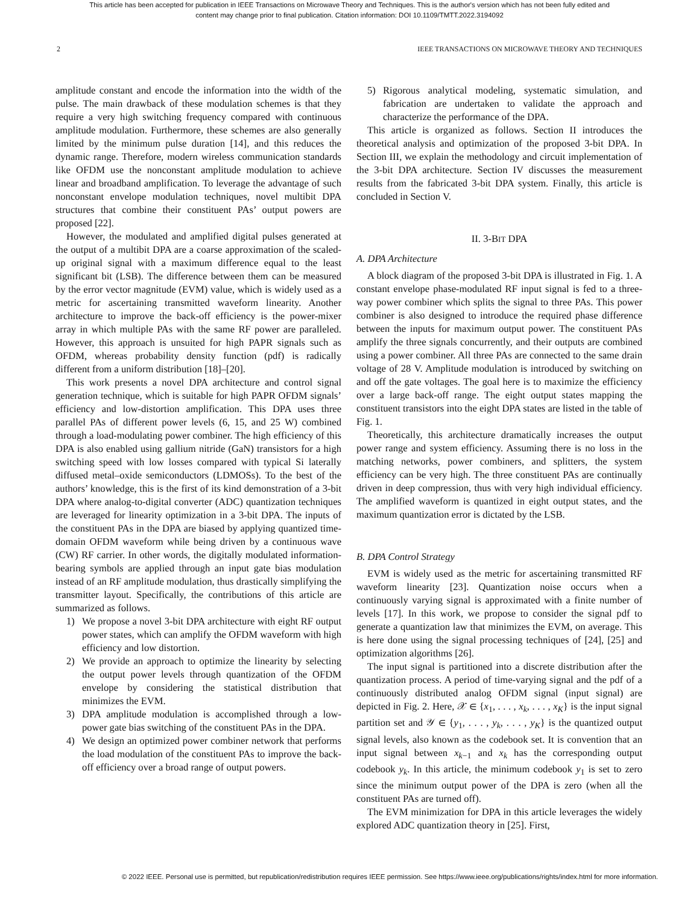This article has been accepted for publication in IEEE Transactions on Microwave Theory and Techniques. This is the author's version which has not been fully edited and
content may change prior to final publication. Citation information: DOI 10.1109/TMTT.2022.3194092
2 IEEE TRANSACTIONS ON MICROWAVE THEORY AND TECHNIQUES
amplitude constant and encode the information into the width of the pulse. The main drawback of these modulation schemes is that they require a very high switching frequency compared with continuous amplitude modulation. Furthermore, these schemes are also generally limited by the minimum pulse duration [14], and this reduces the dynamic range. Therefore, modern wireless communication standards like OFDM use the nonconstant amplitude modulation to achieve linear and broadband amplification. To leverage the advantage of such nonconstant envelope modulation techniques, novel multibit DPA structures that combine their constituent PAs’ output powers are proposed [22].
However, the modulated and amplified digital pulses generated at the output of a multibit DPA are a coarse approximation of the scaled-up original signal with a maximum difference equal to the least significant bit (LSB). The difference between them can be measured by the error vector magnitude (EVM) value, which is widely used as a metric for ascertaining transmitted waveform linearity. Another architecture to improve the back-off efficiency is the power-mixer array in which multiple PAs with the same RF power are paralleled. However, this approach is unsuited for high PAPR signals such as OFDM, whereas probability density function (pdf) is radically different from a uniform distribution [18]–[20].
This work presents a novel DPA architecture and control signal generation technique, which is suitable for high PAPR OFDM signals’ efficiency and low-distortion amplification. This DPA uses three parallel PAs of different power levels (6, 15, and 25 W) combined through a load-modulating power combiner. The high efficiency of this DPA is also enabled using gallium nitride (GaN) transistors for a high switching speed with low losses compared with typical Si laterally diffused metal–oxide semiconductors (LDMOSs). To the best of the authors’ knowledge, this is the first of its kind demonstration of a 3-bit DPA where analog-to-digital converter (ADC) quantization techniques are leveraged for linearity optimization in a 3-bit DPA. The inputs of the constituent PAs in the DPA are biased by applying quantized time-domain OFDM waveform while being driven by a continuous wave (CW) RF carrier. In other words, the digitally modulated information-bearing symbols are applied through an input gate bias modulation instead of an RF amplitude modulation, thus drastically simplifying the transmitter layout. Specifically, the contributions of this article are summarized as follows.
1) We propose a novel 3-bit DPA architecture with eight RF output power states, which can amplify the OFDM waveform with high efficiency and low distortion.
2) We provide an approach to optimize the linearity by selecting the output power levels through quantization of the OFDM envelope by considering the statistical distribution that minimizes the EVM.
3) DPA amplitude modulation is accomplished through a low-power gate bias switching of the constituent PAs in the DPA.
4) We design an optimized power combiner network that performs the load modulation of the constituent PAs to improve the back-off efficiency over a broad range of output powers.
5) Rigorous analytical modeling, systematic simulation, and fabrication are undertaken to validate the approach and characterize the performance of the DPA.
This article is organized as follows. Section II introduces the theoretical analysis and optimization of the proposed 3-bit DPA. In Section III, we explain the methodology and circuit implementation of the 3-bit DPA architecture. Section IV discusses the measurement results from the fabricated 3-bit DPA system. Finally, this article is concluded in Section V.
II. 3-BIT DPA
A. DPA Architecture
A block diagram of the proposed 3-bit DPA is illustrated in Fig. 1. A constant envelope phase-modulated RF input signal is fed to a three-way power combiner which splits the signal to three PAs. This power combiner is also designed to introduce the required phase difference between the inputs for maximum output power. The constituent PAs amplify the three signals concurrently, and their outputs are combined using a power combiner. All three PAs are connected to the same drain voltage of 28 V. Amplitude modulation is introduced by switching on and off the gate voltages. The goal here is to maximize the efficiency over a large back-off range. The eight output states mapping the constituent transistors into the eight DPA states are listed in the table of Fig. 1.
Theoretically, this architecture dramatically increases the output power range and system efficiency. Assuming there is no loss in the matching networks, power combiners, and splitters, the system efficiency can be very high. The three constituent PAs are continually driven in deep compression, thus with very high individual efficiency. The amplified waveform is quantized in eight output states, and the maximum quantization error is dictated by the LSB.
B. DPA Control Strategy
EVM is widely used as the metric for ascertaining transmitted RF waveform linearity [23]. Quantization noise occurs when a continuously varying signal is approximated with a finite number of levels [17]. In this work, we propose to consider the signal pdf to generate a quantization law that minimizes the EVM, on average. This is here done using the signal processing techniques of [24], [25] and optimization algorithms [26].
The input signal is partitioned into a discrete distribution after the quantization process. A period of time-varying signal and the pdf of a continuously distributed analog OFDM signal (input signal) are depicted in Fig. 2. Here, 𝒳 ∈ {x<sub>1</sub>, . . . , x<sub>k</sub>, . . . , x<sub>K</sub>} is the input signal partition set and 𝒴 ∈ {y<sub>1</sub>, . . . , y<sub>k</sub>, . . . , y<sub>K</sub>} is the quantized output signal levels, also known as the codebook set. It is convention that an input signal between x<sub>k−1</sub> and x<sub>k</sub> has the corresponding output codebook y<sub>k</sub>. In this article, the minimum codebook y<sub>1</sub> is set to zero since the minimum output power of the DPA is zero (when all the constituent PAs are turned off).
The EVM minimization for DPA in this article leverages the widely explored ADC quantization theory in [25]. First,
© 2022 IEEE. Personal use is permitted, but republication/redistribution requires IEEE permission. See https://www.ieee.org/publications/rights/index.html for more information.